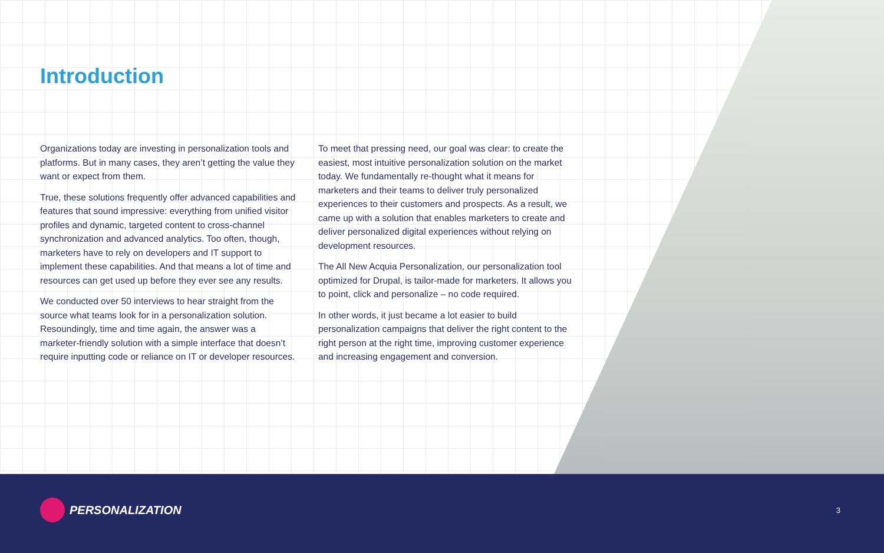Introduction
Organizations today are investing in personalization tools and platforms. But in many cases, they aren’t getting the value they want or expect from them.
True, these solutions frequently offer advanced capabilities and features that sound impressive: everything from unified visitor profiles and dynamic, targeted content to cross-channel synchronization and advanced analytics. Too often, though, marketers have to rely on developers and IT support to implement these capabilities. And that means a lot of time and resources can get used up before they ever see any results.
We conducted over 50 interviews to hear straight from the source what teams look for in a personalization solution. Resoundingly, time and time again, the answer was a marketer-friendly solution with a simple interface that doesn’t require inputting code or reliance on IT or developer resources.
To meet that pressing need, our goal was clear: to create the easiest, most intuitive personalization solution on the market today. We fundamentally re-thought what it means for marketers and their teams to deliver truly personalized experiences to their customers and prospects. As a result, we came up with a solution that enables marketers to create and deliver personalized digital experiences without relying on development resources.
The All New Acquia Personalization, our personalization tool optimized for Drupal, is tailor-made for marketers. It allows you to point, click and personalize – no code required.
In other words, it just became a lot easier to build personalization campaigns that deliver the right content to the right person at the right time, improving customer experience and increasing engagement and conversion.
PERSONALIZATION 3